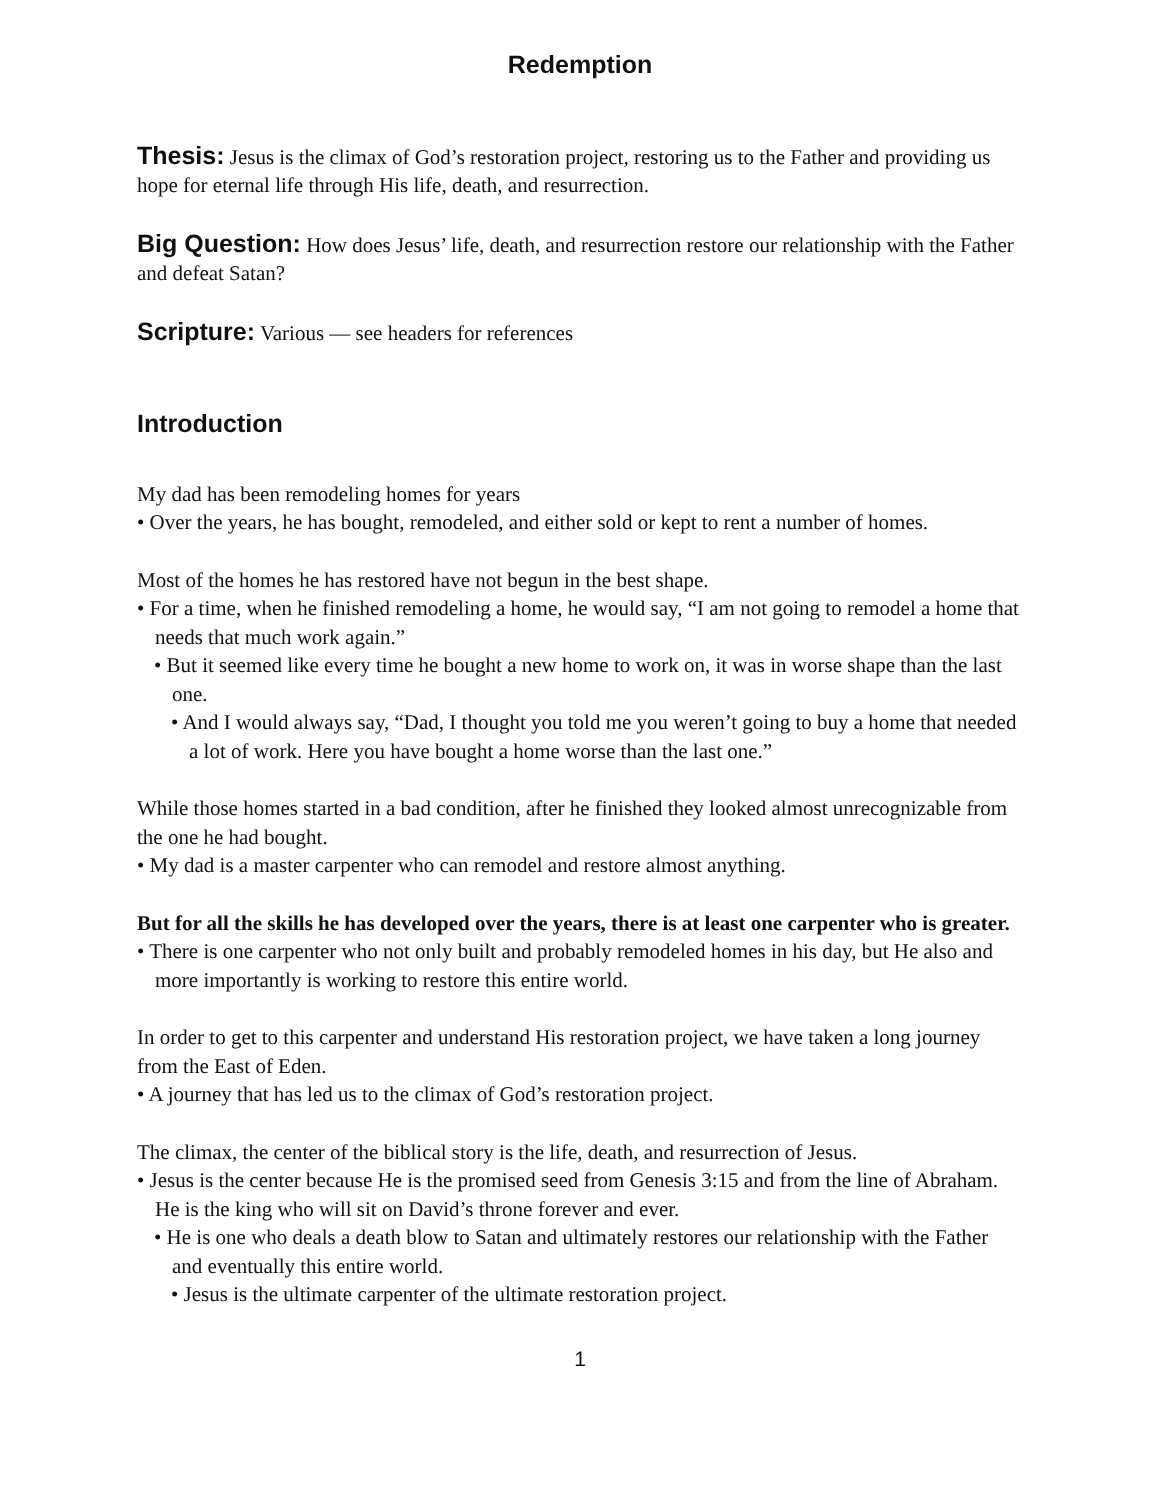Redemption
Thesis: Jesus is the climax of God’s restoration project, restoring us to the Father and providing us hope for eternal life through His life, death, and resurrection.
Big Question: How does Jesus’ life, death, and resurrection restore our relationship with the Father and defeat Satan?
Scripture: Various — see headers for references
Introduction
My dad has been remodeling homes for years
• Over the years, he has bought, remodeled, and either sold or kept to rent a number of homes.
Most of the homes he has restored have not begun in the best shape.
• For a time, when he finished remodeling a home, he would say, “I am not going to remodel a home that needs that much work again.”
• But it seemed like every time he bought a new home to work on, it was in worse shape than the last one.
• And I would always say, “Dad, I thought you told me you weren’t going to buy a home that needed a lot of work. Here you have bought a home worse than the last one.”
While those homes started in a bad condition, after he finished they looked almost unrecognizable from the one he had bought.
• My dad is a master carpenter who can remodel and restore almost anything.
But for all the skills he has developed over the years, there is at least one carpenter who is greater.
• There is one carpenter who not only built and probably remodeled homes in his day, but He also and more importantly is working to restore this entire world.
In order to get to this carpenter and understand His restoration project, we have taken a long journey from the East of Eden.
• A journey that has led us to the climax of God’s restoration project.
The climax, the center of the biblical story is the life, death, and resurrection of Jesus.
• Jesus is the center because He is the promised seed from Genesis 3:15 and from the line of Abraham. He is the king who will sit on David’s throne forever and ever.
• He is one who deals a death blow to Satan and ultimately restores our relationship with the Father and eventually this entire world.
• Jesus is the ultimate carpenter of the ultimate restoration project.
1